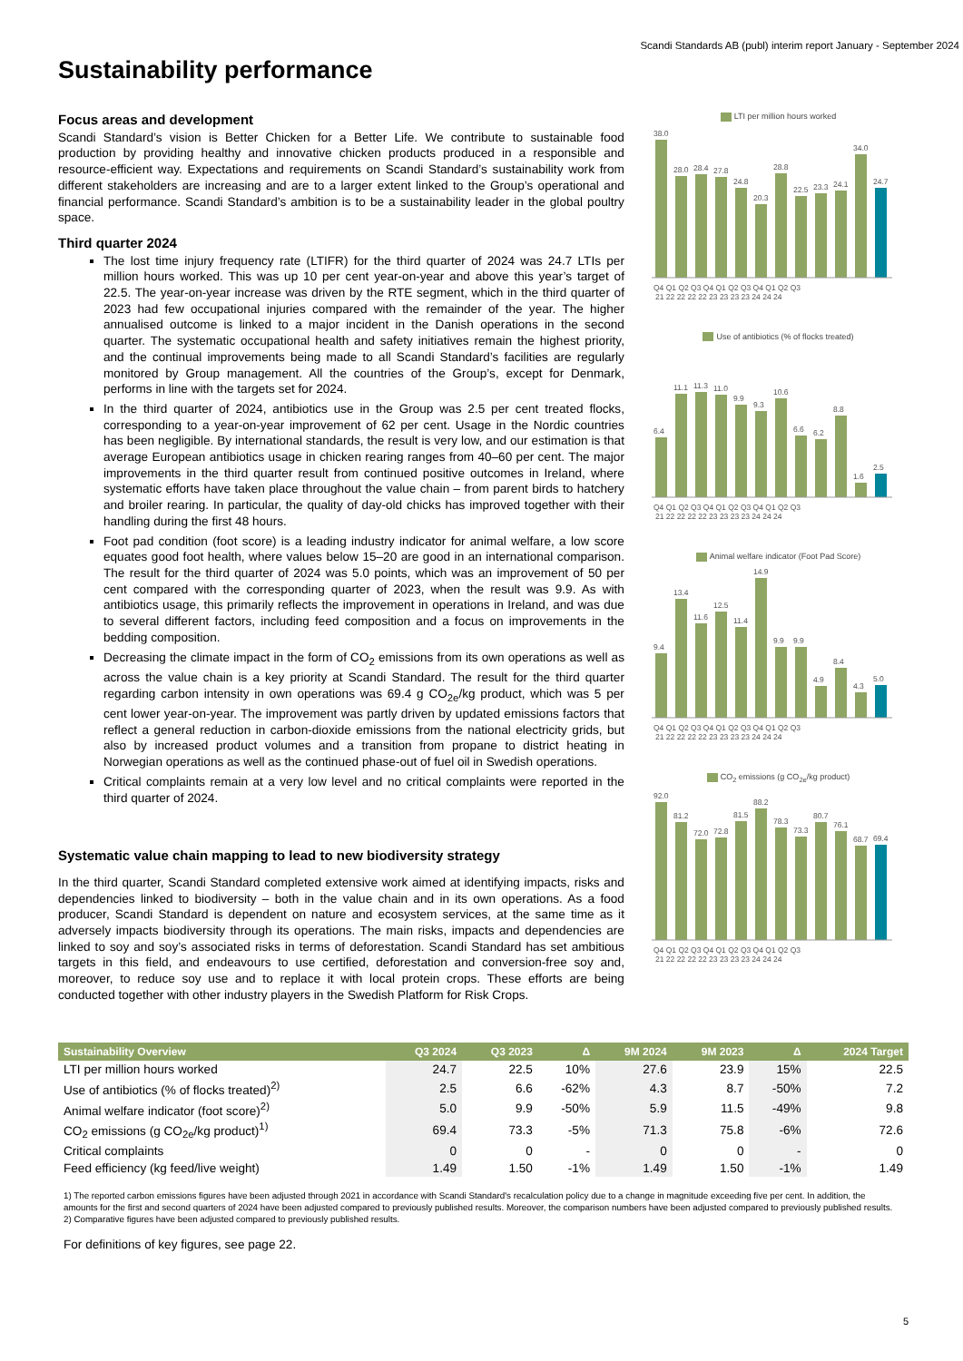Scandi Standards AB (publ) interim report January - September 2024
Sustainability performance
Focus areas and development
Scandi Standard’s vision is Better Chicken for a Better Life. We contribute to sustainable food production by providing healthy and innovative chicken products produced in a responsible and resource-efficient way. Expectations and requirements on Scandi Standard’s sustainability work from different stakeholders are increasing and are to a larger extent linked to the Group’s operational and financial performance. Scandi Standard’s ambition is to be a sustainability leader in the global poultry space.
Third quarter 2024
The lost time injury frequency rate (LTIFR) for the third quarter of 2024 was 24.7 LTIs per million hours worked. This was up 10 per cent year-on-year and above this year’s target of 22.5. The year-on-year increase was driven by the RTE segment, which in the third quarter of 2023 had few occupational injuries compared with the remainder of the year. The higher annualised outcome is linked to a major incident in the Danish operations in the second quarter. The systematic occupational health and safety initiatives remain the highest priority, and the continual improvements being made to all Scandi Standard’s facilities are regularly monitored by Group management. All the countries of the Group’s, except for Denmark, performs in line with the targets set for 2024.
In the third quarter of 2024, antibiotics use in the Group was 2.5 per cent treated flocks, corresponding to a year-on-year improvement of 62 per cent. Usage in the Nordic countries has been negligible. By international standards, the result is very low, and our estimation is that average European antibiotics usage in chicken rearing ranges from 40–60 per cent. The major improvements in the third quarter result from continued positive outcomes in Ireland, where systematic efforts have taken place throughout the value chain – from parent birds to hatchery and broiler rearing. In particular, the quality of day-old chicks has improved together with their handling during the first 48 hours.
Foot pad condition (foot score) is a leading industry indicator for animal welfare, a low score equates good foot health, where values below 15–20 are good in an international comparison. The result for the third quarter of 2024 was 5.0 points, which was an improvement of 50 per cent compared with the corresponding quarter of 2023, when the result was 9.9. As with antibiotics usage, this primarily reflects the improvement in operations in Ireland, and was due to several different factors, including feed composition and a focus on improvements in the bedding composition.
Decreasing the climate impact in the form of CO<sub>2</sub> emissions from its own operations as well as across the value chain is a key priority at Scandi Standard. The result for the third quarter regarding carbon intensity in own operations was 69.4 g CO<sub>2e</sub>/kg product, which was 5 per cent lower year-on-year. The improvement was partly driven by updated emissions factors that reflect a general reduction in carbon-dioxide emissions from the national electricity grids, but also by increased product volumes and a transition from propane to district heating in Norwegian operations as well as the continued phase-out of fuel oil in Swedish operations.
Critical complaints remain at a very low level and no critical complaints were reported in the third quarter of 2024.
Systematic value chain mapping to lead to new biodiversity strategy
In the third quarter, Scandi Standard completed extensive work aimed at identifying impacts, risks and dependencies linked to biodiversity – both in the value chain and in its own operations. As a food producer, Scandi Standard is dependent on nature and ecosystem services, at the same time as it adversely impacts biodiversity through its operations. The main risks, impacts and dependencies are linked to soy and soy’s associated risks in terms of deforestation. Scandi Standard has set ambitious targets in this field, and endeavours to use certified, deforestation and conversion-free soy and, moreover, to reduce soy use and to replace it with local protein crops. These efforts are being conducted together with other industry players in the Swedish Platform for Risk Crops.
LTI per million hours worked
38.0
28.0
28.4
27.8
24.8
20.3
28.8
22.5
23.3
24.1
34.0
24.7
Q4 Q1 Q2 Q3 Q4 Q1 Q2 Q3 Q4 Q1 Q2 Q3
21 22 22 22 22 23 23 23 23 24 24 24
Use of antibiotics (% of flocks treated)
6.4
11.1
11.3
11.0
9.9
9.3
10.6
6.6
6.2
8.8
1.6
2.5
Q4 Q1 Q2 Q3 Q4 Q1 Q2 Q3 Q4 Q1 Q2 Q3
21 22 22 22 22 23 23 23 23 24 24 24
Animal welfare indicator (Foot Pad Score)
9.4
13.4
11.6
12.5
11.4
14.9
9.9
9.9
4.9
8.4
4.3
5.0
Q4 Q1 Q2 Q3 Q4 Q1 Q2 Q3 Q4 Q1 Q2 Q3
21 22 22 22 22 23 23 23 23 24 24 24
CO<sub>2</sub> emissions (g CO<sub>2e</sub>/kg product)
92.0
81.2
72.0
72.8
81.5
88.2
78.3
73.3
80.7
76.1
68.7
69.4
Q4 Q1 Q2 Q3 Q4 Q1 Q2 Q3 Q4 Q1 Q2 Q3
21 22 22 22 22 23 23 23 23 24 24 24
| Sustainability Overview | Q3 2024 | Q3 2023 | Δ | 9M 2024 | 9M 2023 | Δ | 2024 Target |
| --- | --- | --- | --- | --- | --- | --- | --- |
| LTI per million hours worked | 24.7 | 22.5 | 10% | 27.6 | 23.9 | 15% | 22.5 |
| Use of antibiotics (% of flocks treated)<sup>2)</sup> | 2.5 | 6.6 | -62% | 4.3 | 8.7 | -50% | 7.2 |
| Animal welfare indicator (foot score)<sup>2)</sup> | 5.0 | 9.9 | -50% | 5.9 | 11.5 | -49% | 9.8 |
| CO<sub>2</sub> emissions (g CO<sub>2e</sub>/kg product)<sup>1)</sup> | 69.4 | 73.3 | -5% | 71.3 | 75.8 | -6% | 72.6 |
| Critical complaints | 0 | 0 | - | 0 | 0 | - | 0 |
| Feed efficiency (kg feed/live weight) | 1.49 | 1.50 | -1% | 1.49 | 1.50 | -1% | 1.49 |
1) The reported carbon emissions figures have been adjusted through 2021 in accordance with Scandi Standard's recalculation policy due to a change in magnitude exceeding five per cent. In addition, the amounts for the first and second quarters of 2024 have been adjusted compared to previously published results. Moreover, the comparison numbers have been adjusted compared to previously published results.
2) Comparative figures have been adjusted compared to previously published results.
For definitions of key figures, see page 22.
5